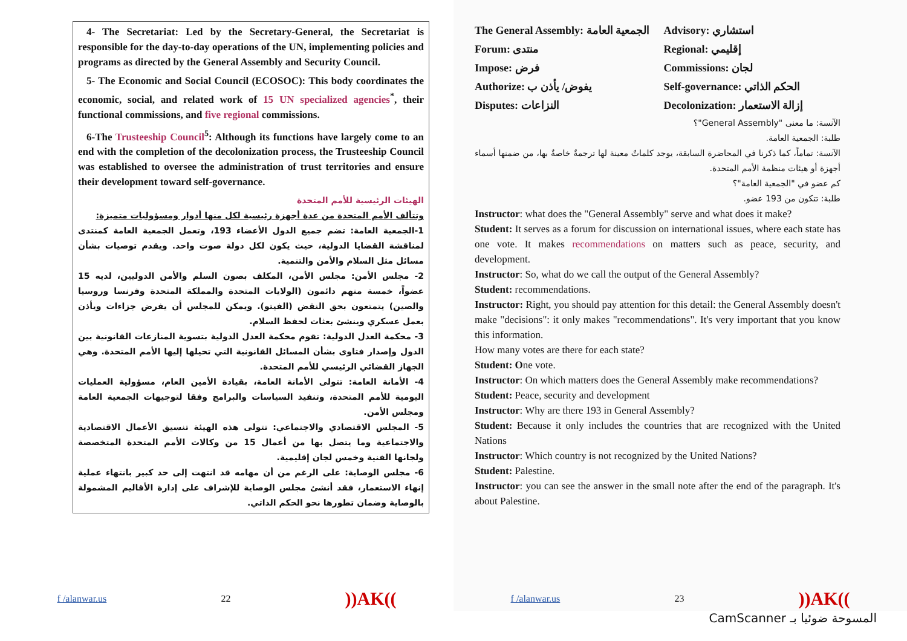4- The Secretariat: Led by the Secretary-General, the Secretariat is responsible for the day-to-day operations of the UN, implementing policies and programs as directed by the General Assembly and Security Council.
5- The Economic and Social Council (ECOSOC): This body coordinates the economic, social, and related work of 15 UN specialized agencies<sup>*</sup>, their functional commissions, and five regional commissions.
6-The Trusteeship Council<sup>5</sup>: Although its functions have largely come to an end with the completion of the decolonization process, the Trusteeship Council was established to oversee the administration of trust territories and ensure their development toward self-governance.
الهيئات الرئيسية للأمم المتحدة
وتتألف الأمم المتحدة من عدة أجهزة رئيسية لكل منها أدوار ومسؤوليات متميزة:
1-الجمعية العامة: تضم جميع الدول الأعضاء 193، وتعمل الجمعية العامة كمنتدى لمناقشة القضايا الدولية، حيث يكون لكل دولة صوت واحد. ويقدم توصيات بشأن مسائل مثل السلام والأمن والتنمية.
2- مجلس الأمن: مجلس الأمن، المكلف بصون السلم والأمن الدوليين، لديه 15 عضواً، خمسة منهم دائمون (الولايات المتحدة والمملكة المتحدة وفرنسا وروسيا والصين) يتمتعون بحق النقض (الفيتو). ويمكن للمجلس أن يفرض جزاءات ويأذن بعمل عسكري وينشئ بعثات لحفظ السلام.
3- محكمة العدل الدولية: تقوم محكمة العدل الدولية بتسوية المنازعات القانونية بين الدول وإصدار فتاوى بشأن المسائل القانونية التي تحيلها إليها الأمم المتحدة. وهي الجهاز القضائي الرئيسي للأمم المتحدة.
4- الأمانة العامة: تتولى الأمانة العامة، بقيادة الأمين العام، مسؤولية العمليات اليومية للأمم المتحدة، وتنفيذ السياسات والبرامج وفقا لتوجيهات الجمعية العامة ومجلس الأمن.
5- المجلس الاقتصادي والاجتماعي: تتولى هذه الهيئة تنسيق الأعمال الاقتصادية والاجتماعية وما يتصل بها من أعمال 15 من وكالات الأمم المتحدة المتخصصة ولجانها الفنية وخمس لجان إقليمية.
6- مجلس الوصاية: على الرغم من أن مهامه قد انتهت إلى حد كبير بانتهاء عملية إنهاء الاستعمار، فقد أنشئ مجلس الوصاية للإشراف على إدارة الأقاليم المشمولة بالوصاية وضمان تطورها نحو الحكم الذاتي.
f /alanwar.us 22))AK((
The General Assembly: الجمعية العامة Advisory: استشاري Forum: منتدى Regional: إقليمي Impose: فرض Commissions: لجان Authorize: يفوض/ يأذن ب Self-governance: الحكم الذاتي Disputes: النزاعات Decolonization: إزالة الاستعمار
الآنسة: ما معنى "General Assembly"؟
طلبة: الجمعية العامة.
الآنسة: تماماً، كما ذكرنا في المحاضرة السابقة، يوجد كلماتٌ معينة لها ترجمةٌ خاصةٌ بها، من ضمنها أسماء أجهزة أو هيئات منظمة الأمم المتحدة.
كم عضو في "الجمعية العامة"؟
طلبة: تتكون من 193 عضو.
Instructor: what does the "General Assembly" serve and what does it make?
Student: It serves as a forum for discussion on international issues, where each state has one vote. It makes recommendations on matters such as peace, security, and development.
Instructor: So, what do we call the output of the General Assembly?
Student: recommendations.
Instructor: Right, you should pay attention for this detail: the General Assembly doesn't make "decisions": it only makes "recommendations". It's very important that you know this information.
How many votes are there for each state?
Student: One vote.
Instructor: On which matters does the General Assembly make recommendations?
Student: Peace, security and development
Instructor: Why are there 193 in General Assembly?
Student: Because it only includes the countries that are recognized with the United Nations
Instructor: Which country is not recognized by the United Nations?
Student: Palestine.
Instructor: you can see the answer in the small note after the end of the paragraph. It's about Palestine.
f /alanwar.us 23))AK((
CamScanner المسوحة ضوئيا بـ